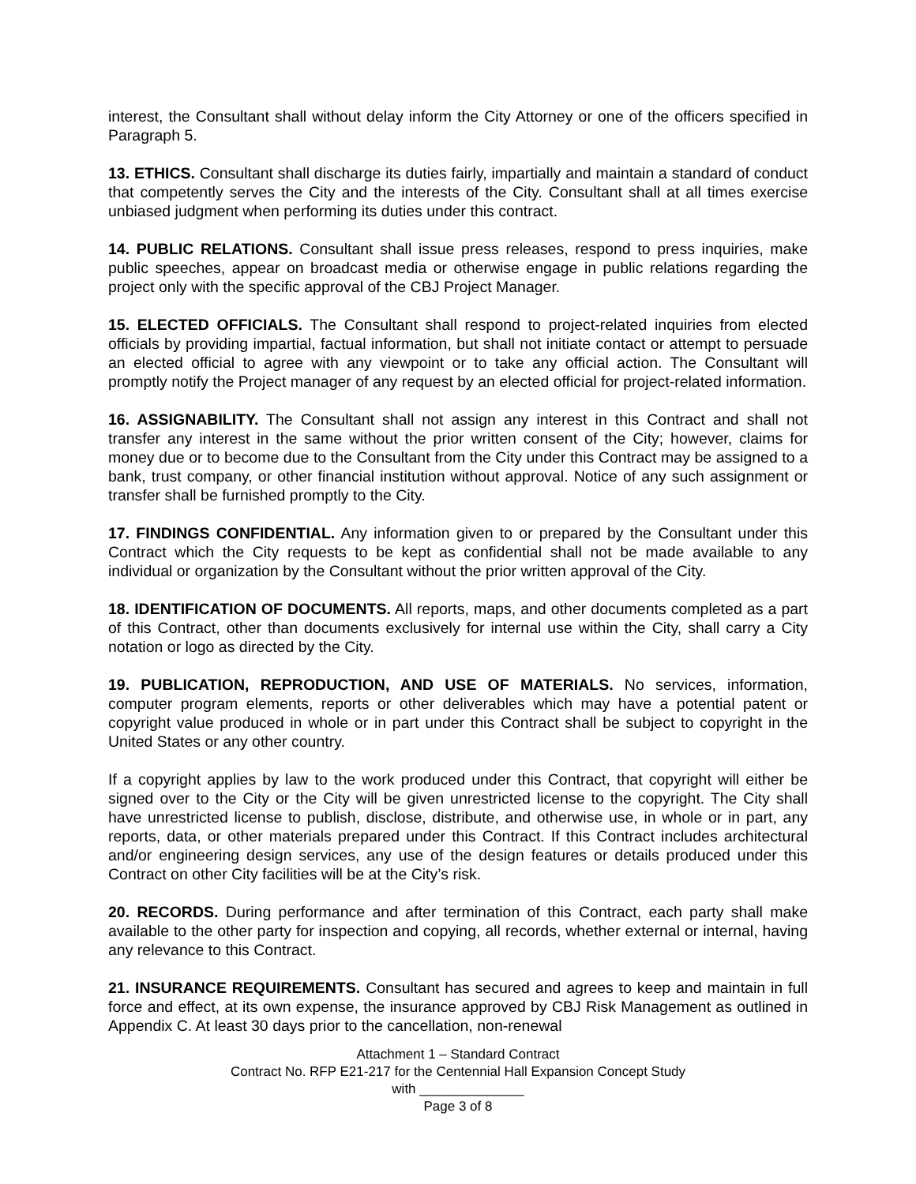interest, the Consultant shall without delay inform the City Attorney or one of the officers specified in Paragraph 5.
13. ETHICS. Consultant shall discharge its duties fairly, impartially and maintain a standard of conduct that competently serves the City and the interests of the City. Consultant shall at all times exercise unbiased judgment when performing its duties under this contract.
14. PUBLIC RELATIONS. Consultant shall issue press releases, respond to press inquiries, make public speeches, appear on broadcast media or otherwise engage in public relations regarding the project only with the specific approval of the CBJ Project Manager.
15. ELECTED OFFICIALS. The Consultant shall respond to project-related inquiries from elected officials by providing impartial, factual information, but shall not initiate contact or attempt to persuade an elected official to agree with any viewpoint or to take any official action. The Consultant will promptly notify the Project manager of any request by an elected official for project-related information.
16. ASSIGNABILITY. The Consultant shall not assign any interest in this Contract and shall not transfer any interest in the same without the prior written consent of the City; however, claims for money due or to become due to the Consultant from the City under this Contract may be assigned to a bank, trust company, or other financial institution without approval. Notice of any such assignment or transfer shall be furnished promptly to the City.
17. FINDINGS CONFIDENTIAL. Any information given to or prepared by the Consultant under this Contract which the City requests to be kept as confidential shall not be made available to any individual or organization by the Consultant without the prior written approval of the City.
18. IDENTIFICATION OF DOCUMENTS. All reports, maps, and other documents completed as a part of this Contract, other than documents exclusively for internal use within the City, shall carry a City notation or logo as directed by the City.
19. PUBLICATION, REPRODUCTION, AND USE OF MATERIALS. No services, information, computer program elements, reports or other deliverables which may have a potential patent or copyright value produced in whole or in part under this Contract shall be subject to copyright in the United States or any other country.
If a copyright applies by law to the work produced under this Contract, that copyright will either be signed over to the City or the City will be given unrestricted license to the copyright. The City shall have unrestricted license to publish, disclose, distribute, and otherwise use, in whole or in part, any reports, data, or other materials prepared under this Contract. If this Contract includes architectural and/or engineering design services, any use of the design features or details produced under this Contract on other City facilities will be at the City’s risk.
20. RECORDS. During performance and after termination of this Contract, each party shall make available to the other party for inspection and copying, all records, whether external or internal, having any relevance to this Contract.
21. INSURANCE REQUIREMENTS. Consultant has secured and agrees to keep and maintain in full force and effect, at its own expense, the insurance approved by CBJ Risk Management as outlined in Appendix C. At least 30 days prior to the cancellation, non-renewal
Attachment 1 – Standard Contract
Contract No. RFP E21-217 for the Centennial Hall Expansion Concept Study
with ______________
Page 3 of 8